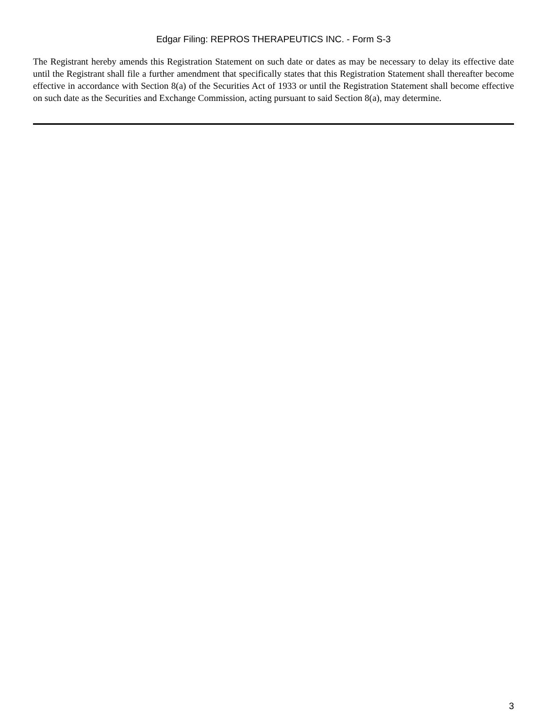Edgar Filing: REPROS THERAPEUTICS INC. - Form S-3
The Registrant hereby amends this Registration Statement on such date or dates as may be necessary to delay its effective date until the Registrant shall file a further amendment that specifically states that this Registration Statement shall thereafter become effective in accordance with Section 8(a) of the Securities Act of 1933 or until the Registration Statement shall become effective on such date as the Securities and Exchange Commission, acting pursuant to said Section 8(a), may determine.
3